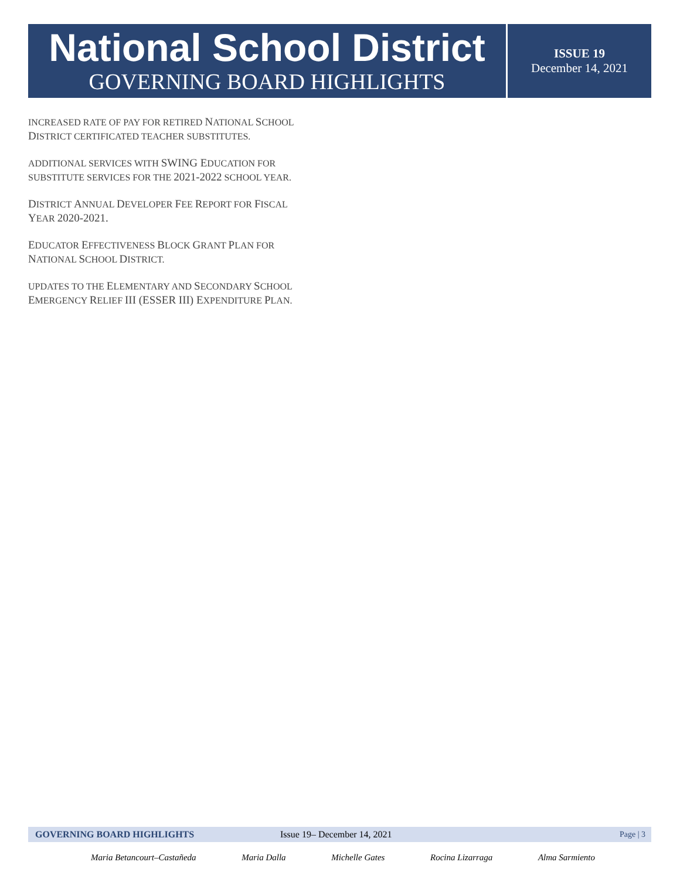National School District
GOVERNING BOARD HIGHLIGHTS
ISSUE 19
December 14, 2021
INCREASED RATE OF PAY FOR RETIRED NATIONAL SCHOOL DISTRICT CERTIFICATED TEACHER SUBSTITUTES.
ADDITIONAL SERVICES WITH SWING EDUCATION FOR SUBSTITUTE SERVICES FOR THE 2021-2022 SCHOOL YEAR.
DISTRICT ANNUAL DEVELOPER FEE REPORT FOR FISCAL YEAR 2020-2021.
EDUCATOR EFFECTIVENESS BLOCK GRANT PLAN FOR NATIONAL SCHOOL DISTRICT.
UPDATES TO THE ELEMENTARY AND SECONDARY SCHOOL EMERGENCY RELIEF III (ESSER III) EXPENDITURE PLAN.
GOVERNING BOARD HIGHLIGHTS Issue 19– December 14, 2021 Page | 3
Maria Betancourt–Castañeda Maria Dalla Michelle Gates Rocina Lizarraga Alma Sarmiento